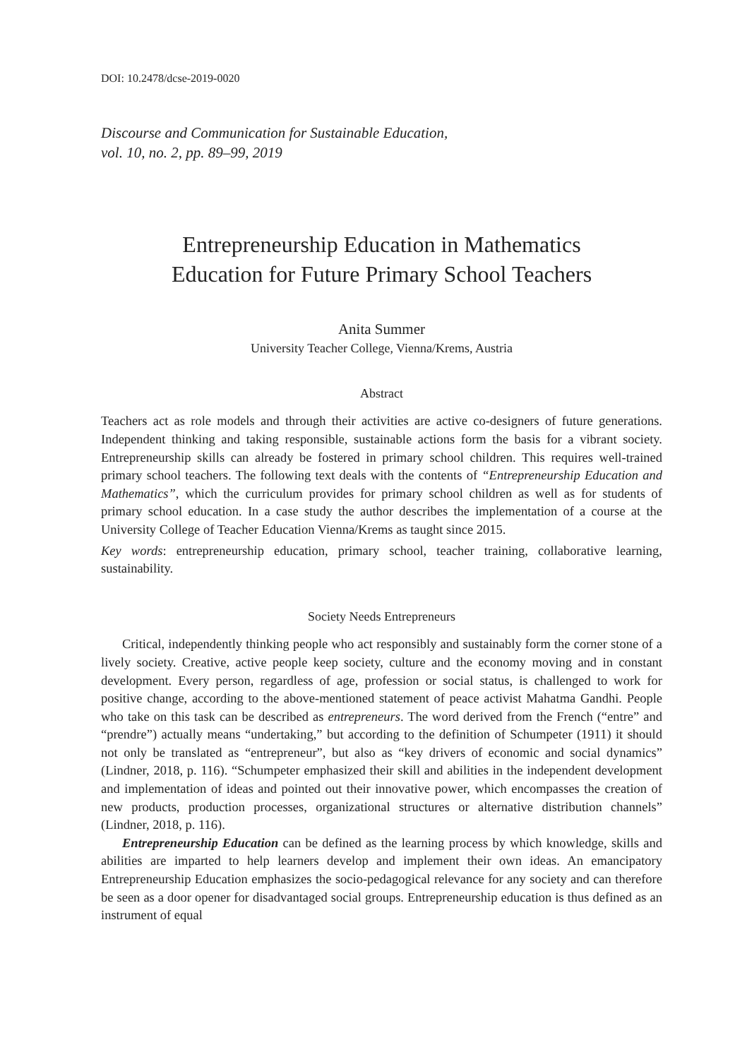DOI: 10.2478/dcse-2019-0020
Discourse and Communication for Sustainable Education,
vol. 10, no. 2, pp. 89–99, 2019
Entrepreneurship Education in Mathematics
Education for Future Primary School Teachers
Anita Summer
University Teacher College, Vienna/Krems, Austria
Abstract
Teachers act as role models and through their activities are active co-designers of future generations. Independent thinking and taking responsible, sustainable actions form the basis for a vibrant society. Entrepreneurship skills can already be fostered in primary school children. This requires well-trained primary school teachers. The following text deals with the contents of “Entrepreneurship Education and Mathematics”, which the curriculum provides for primary school children as well as for students of primary school education. In a case study the author describes the implementation of a course at the University College of Teacher Education Vienna/Krems as taught since 2015.
Key words: entrepreneurship education, primary school, teacher training, collaborative learning, sustainability.
Society Needs Entrepreneurs
Critical, independently thinking people who act responsibly and sustainably form the corner stone of a lively society. Creative, active people keep society, culture and the economy moving and in constant development. Every person, regardless of age, profession or social status, is challenged to work for positive change, according to the above-mentioned statement of peace activist Mahatma Gandhi. People who take on this task can be described as entrepreneurs. The word derived from the French (“entre” and “prendre”) actually means “undertaking,” but according to the definition of Schumpeter (1911) it should not only be translated as “entrepreneur”, but also as “key drivers of economic and social dynamics” (Lindner, 2018, p. 116). “Schumpeter emphasized their skill and abilities in the independent development and implementation of ideas and pointed out their innovative power, which encompasses the creation of new products, production processes, organizational structures or alternative distribution channels” (Lindner, 2018, p. 116).
Entrepreneurship Education can be defined as the learning process by which knowledge, skills and abilities are imparted to help learners develop and implement their own ideas. An emancipatory Entrepreneurship Education emphasizes the socio-pedagogical relevance for any society and can therefore be seen as a door opener for disadvantaged social groups. Entrepreneurship education is thus defined as an instrument of equal